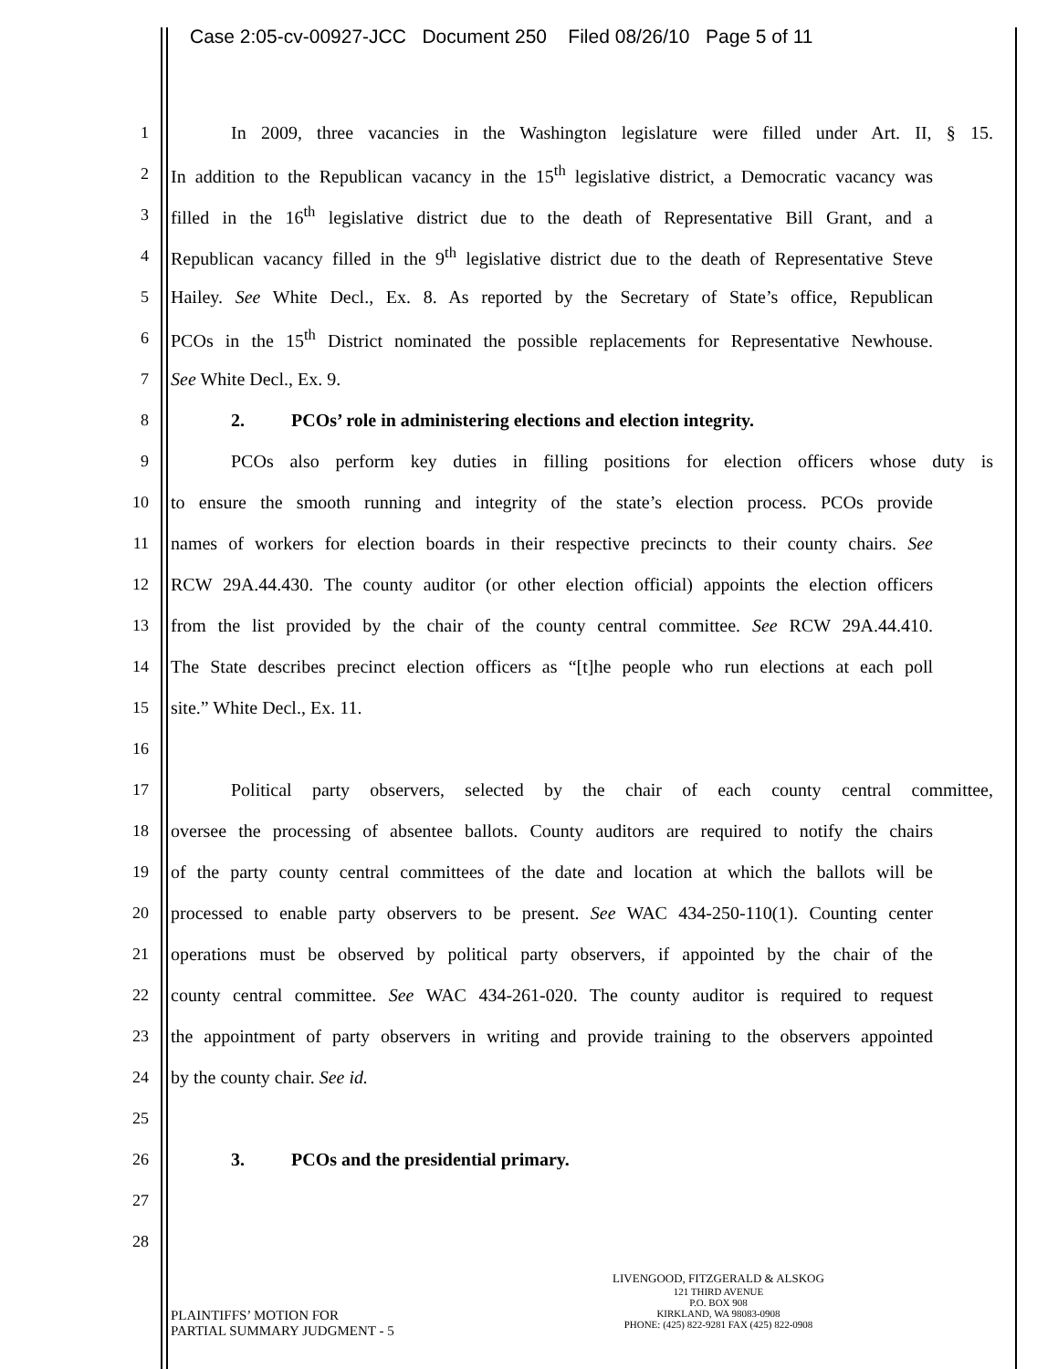Case 2:05-cv-00927-JCC Document 250 Filed 08/26/10 Page 5 of 11
1
In 2009, three vacancies in the Washington legislature were filled under Art. II, § 15.
2
In addition to the Republican vacancy in the 15<sup>th</sup> legislative district, a Democratic vacancy was
3
filled in the 16<sup>th</sup> legislative district due to the death of Representative Bill Grant, and a
4
Republican vacancy filled in the 9<sup>th</sup> legislative district due to the death of Representative Steve
5
Hailey. See White Decl., Ex. 8. As reported by the Secretary of State’s office, Republican
6
PCOs in the 15<sup>th</sup> District nominated the possible replacements for Representative Newhouse.
7 See White Decl., Ex. 9.
8 2. PCOs’ role in administering elections and election integrity.
9
PCOs also perform key duties in filling positions for election officers whose duty is
10
to ensure the smooth running and integrity of the state’s election process. PCOs provide
11
names of workers for election boards in their respective precincts to their county chairs. See
12
RCW 29A.44.430. The county auditor (or other election official) appoints the election officers
13
from the list provided by the chair of the county central committee. See RCW 29A.44.410.
14
The State describes precinct election officers as “[t]he people who run elections at each poll
15 site.” White Decl., Ex. 11.
16
17
Political party observers, selected by the chair of each county central committee,
18
oversee the processing of absentee ballots. County auditors are required to notify the chairs
19
of the party county central committees of the date and location at which the ballots will be
20
processed to enable party observers to be present. See WAC 434-250-110(1). Counting center
21
operations must be observed by political party observers, if appointed by the chair of the
22
county central committee. See WAC 434-261-020. The county auditor is required to request
23
the appointment of party observers in writing and provide training to the observers appointed
24 by the county chair. See id.
25
26 3. PCOs and the presidential primary.
27
28
PLAINTIFFS’ MOTION FOR
PARTIAL SUMMARY JUDGMENT - 5
LIVENGOOD, FITZGERALD & ALSKOG
121 THIRD AVENUE
P.O. BOX 908
KIRKLAND, WA 98083-0908
PHONE: (425) 822-9281 FAX (425) 822-0908